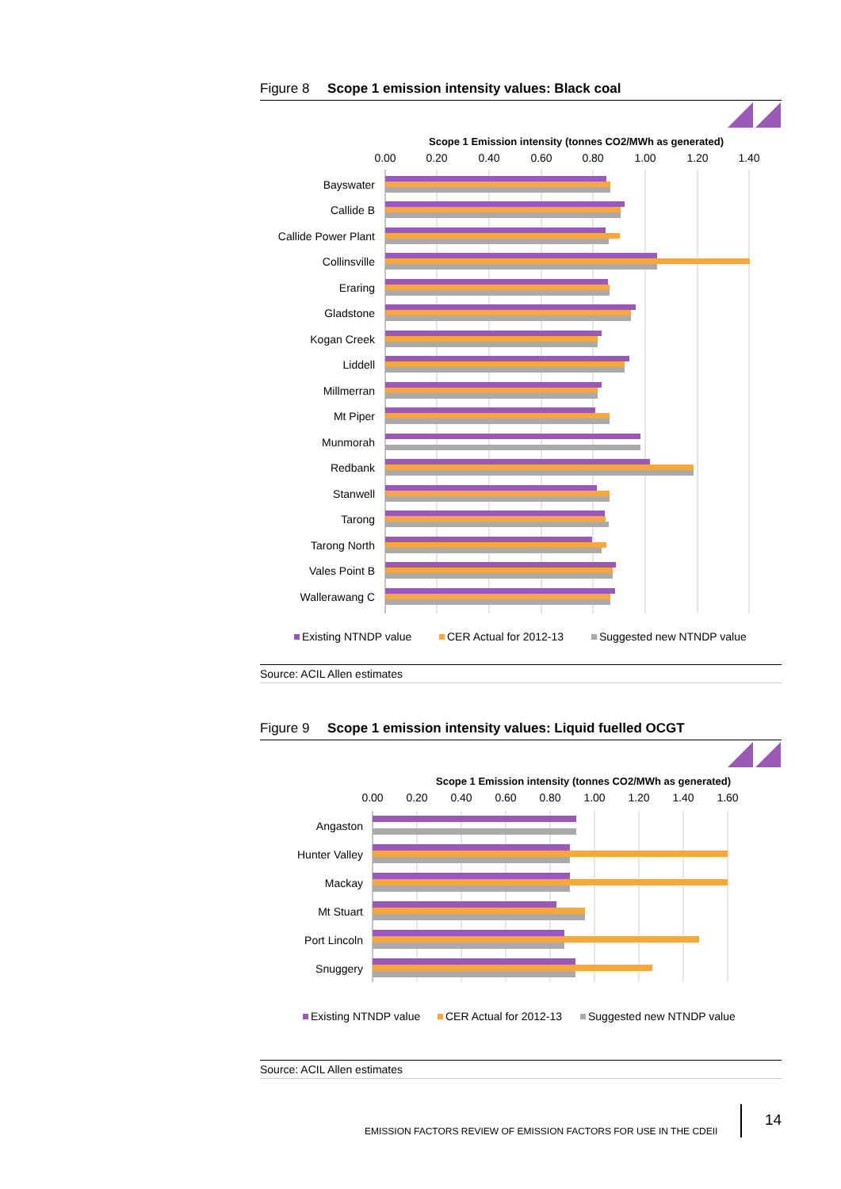Figure 8 Scope 1 emission intensity values: Black coal
Scope 1 Emission intensity (tonnes CO2/MWh as generated)
0.00
0.20
0.40
0.60
0.80
1.00
1.20
1.40
Bayswater
Callide B
Callide Power Plant
Collinsville
Eraring
Gladstone
Kogan Creek
Liddell
Millmerran
Mt Piper
Munmorah
Redbank
Stanwell
Tarong
Tarong North
Vales Point B
Wallerawang C
Existing NTNDP value
CER Actual for 2012-13
Suggested new NTNDP value
Source: ACIL Allen estimates
Figure 9 Scope 1 emission intensity values: Liquid fuelled OCGT
Scope 1 Emission intensity (tonnes CO2/MWh as generated)
0.00
0.20
0.40
0.60
0.80
1.00
1.20
1.40
1.60
Angaston
Hunter Valley
Mackay
Mt Stuart
Port Lincoln
Snuggery
Existing NTNDP value
CER Actual for 2012-13
Suggested new NTNDP value
Source: ACIL Allen estimates
EMISSION FACTORS REVIEW OF EMISSION FACTORS FOR USE IN THE CDEII
14